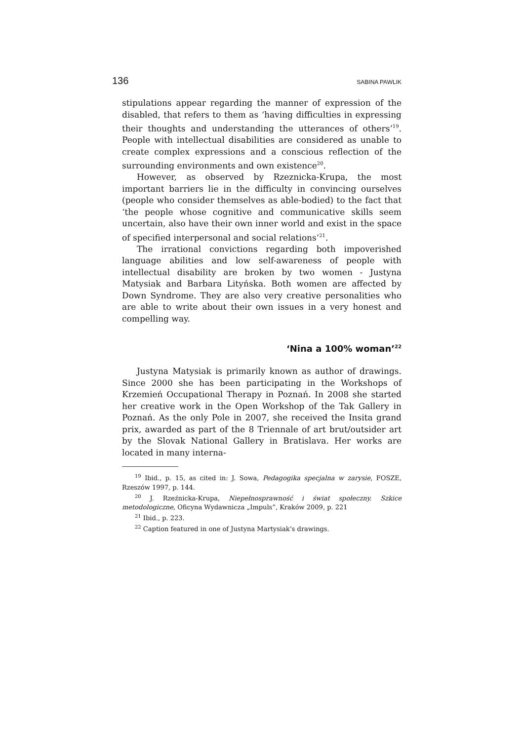136 SABINA PAWLIK
stipulations appear regarding the manner of expression of the disabled, that refers to them as ‘having difficulties in expressing their thoughts and understanding the utterances of others’<sup>19</sup>. People with intellectual disabilities are considered as unable to create complex expressions and a conscious reflection of the surrounding environments and own existence<sup>20</sup>.
However, as observed by Rzeznicka-Krupa, the most important barriers lie in the difficulty in convincing ourselves (people who consider themselves as able-bodied) to the fact that ‘the people whose cognitive and communicative skills seem uncertain, also have their own inner world and exist in the space of specified interpersonal and social relations’<sup>21</sup>.
The irrational convictions regarding both impoverished language abilities and low self-awareness of people with intellectual disability are broken by two women - Justyna Matysiak and Barbara Lityńska. Both women are affected by Down Syndrome. They are also very creative personalities who are able to write about their own issues in a very honest and compelling way.
‘Nina a 100% woman’<sup>22</sup>
Justyna Matysiak is primarily known as author of drawings. Since 2000 she has been participating in the Workshops of Krzemień Occupational Therapy in Poznań. In 2008 she started her creative work in the Open Workshop of the Tak Gallery in Poznań. As the only Pole in 2007, she received the Insita grand prix, awarded as part of the 8 Triennale of art brut/outsider art by the Slovak National Gallery in Bratislava. Her works are located in many interna-
<sup>19</sup> Ibid., p. 15, as cited in: J. Sowa, Pedagogika specjalna w zarysie, FOSZE, Rzeszów 1997, p. 144.
<sup>20</sup> J. Rzeźnicka-Krupa, Niepełnosprawność i świat społeczny. Szkice metodologiczne, Oficyna Wydawnicza „Impuls”, Kraków 2009, p. 221
<sup>21</sup> Ibid., p. 223.
<sup>22</sup> Caption featured in one of Justyna Martysiak’s drawings.